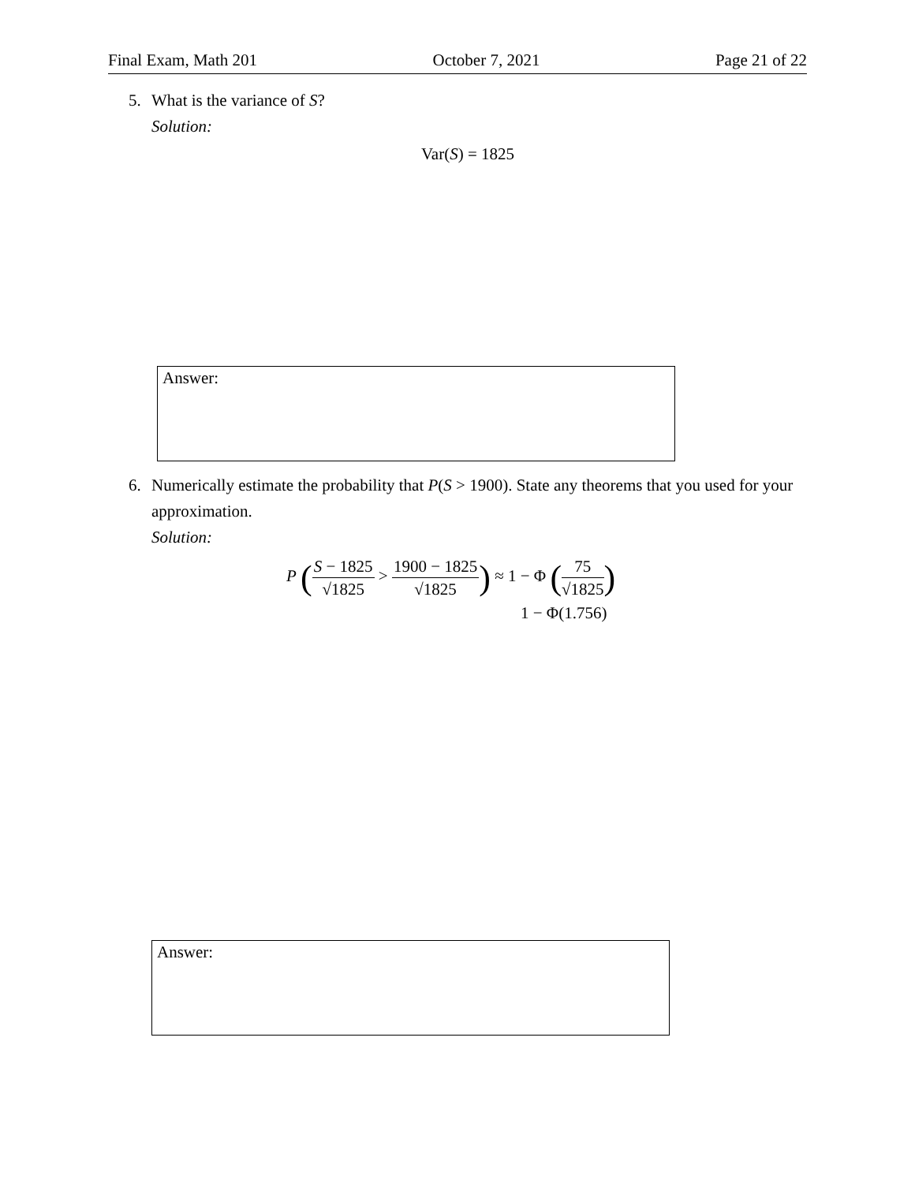Final Exam, Math 201 October 7, 2021 Page 21 of 22
5. What is the variance of S?
Solution:
Var(S) = 1825
Answer:
6. Numerically estimate the probability that P(S > 1900). State any theorems that you used for your approximation.
Solution:
P (S − 1825 √1825 > 1900 − 1825 √1825) ≈ 1 − Φ (75 √1825)
1 − Φ(1.756)
Answer: